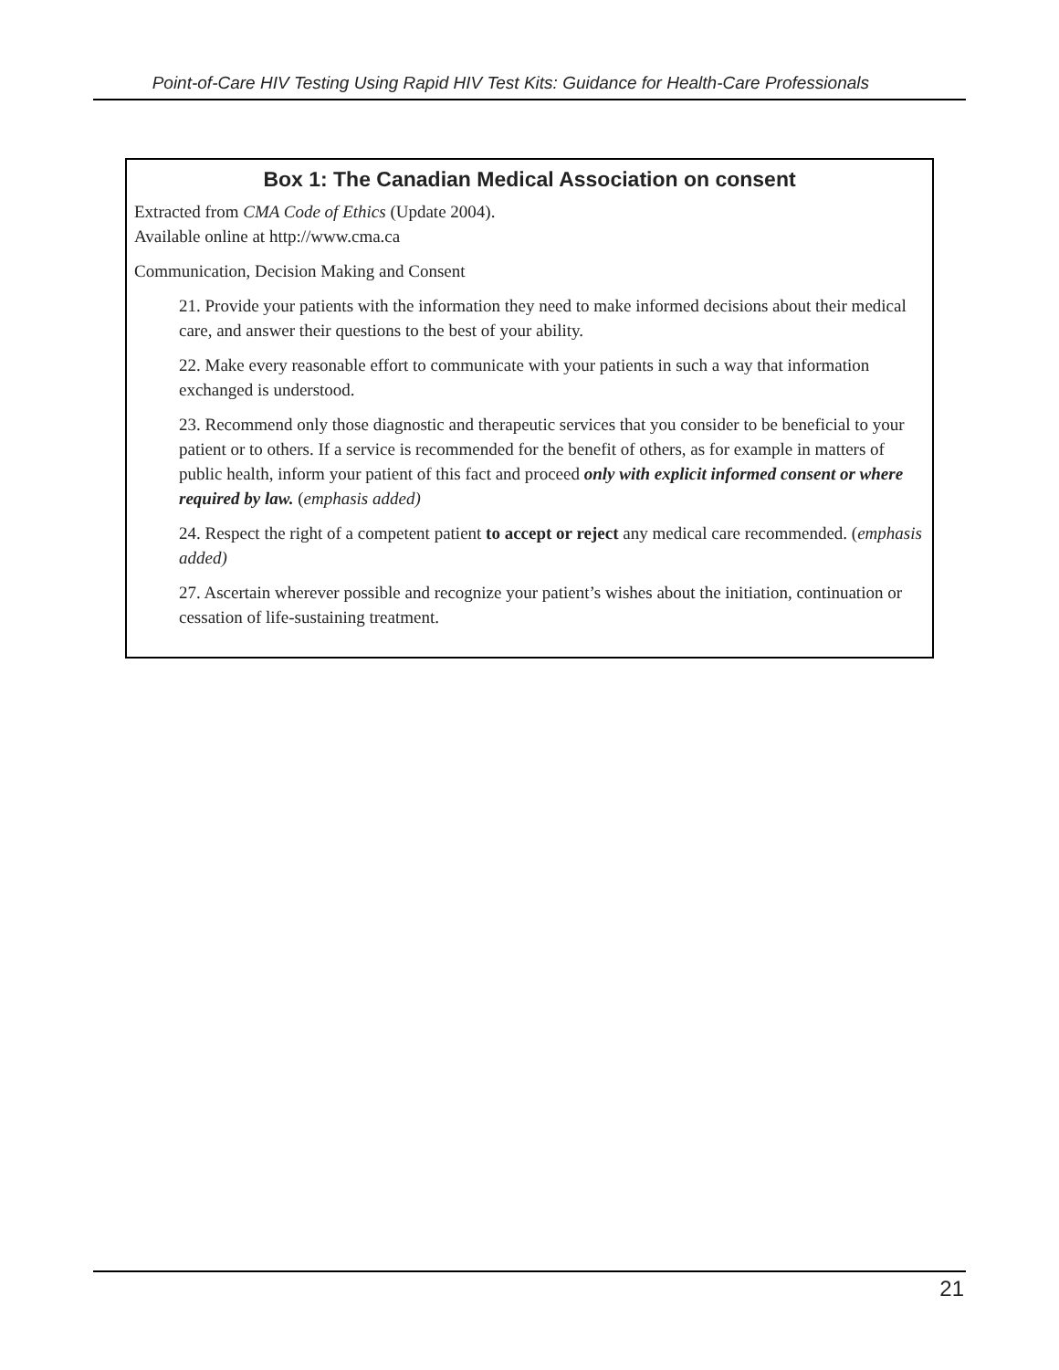Point-of-Care HIV Testing Using Rapid HIV Test Kits: Guidance for Health-Care Professionals
Box 1: The Canadian Medical Association on consent
Extracted from CMA Code of Ethics (Update 2004).
Available online at http://www.cma.ca
Communication, Decision Making and Consent
21. Provide your patients with the information they need to make informed decisions about their medical care, and answer their questions to the best of your ability.
22. Make every reasonable effort to communicate with your patients in such a way that information exchanged is understood.
23. Recommend only those diagnostic and therapeutic services that you consider to be beneficial to your patient or to others. If a service is recommended for the benefit of others, as for example in matters of public health, inform your patient of this fact and proceed only with explicit informed consent or where required by law. (emphasis added)
24. Respect the right of a competent patient to accept or reject any medical care recommended. (emphasis added)
27. Ascertain wherever possible and recognize your patient’s wishes about the initiation, continuation or cessation of life-sustaining treatment.
21